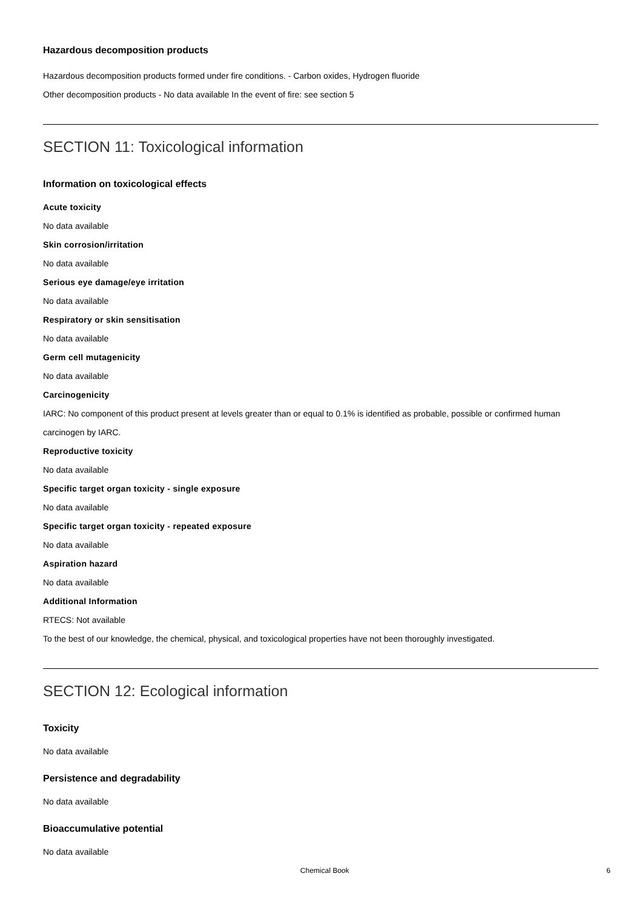Hazardous decomposition products
Hazardous decomposition products formed under fire conditions. - Carbon oxides, Hydrogen fluoride
Other decomposition products - No data available In the event of fire: see section 5
SECTION 11: Toxicological information
Information on toxicological effects
Acute toxicity
No data available
Skin corrosion/irritation
No data available
Serious eye damage/eye irritation
No data available
Respiratory or skin sensitisation
No data available
Germ cell mutagenicity
No data available
Carcinogenicity
IARC: No component of this product present at levels greater than or equal to 0.1% is identified as probable, possible or confirmed human carcinogen by IARC.
Reproductive toxicity
No data available
Specific target organ toxicity - single exposure
No data available
Specific target organ toxicity - repeated exposure
No data available
Aspiration hazard
No data available
Additional Information
RTECS: Not available
To the best of our knowledge, the chemical, physical, and toxicological properties have not been thoroughly investigated.
SECTION 12: Ecological information
Toxicity
No data available
Persistence and degradability
No data available
Bioaccumulative potential
No data available
Chemical Book 6